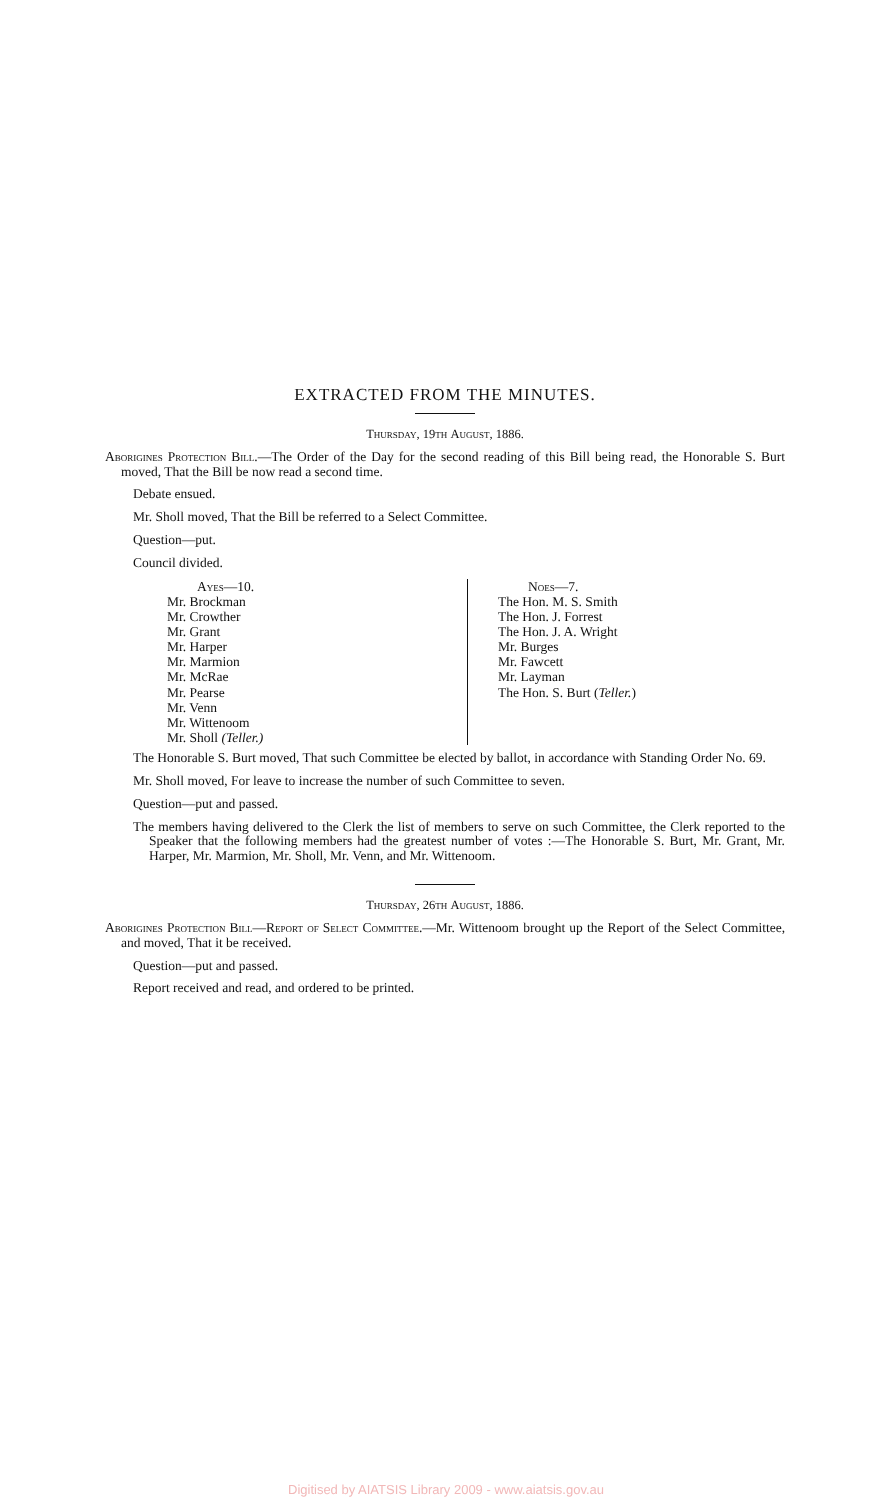EXTRACTED FROM THE MINUTES.
Thursday, 19th August, 1886.
Aborigines Protection Bill.—The Order of the Day for the second reading of this Bill being read, the Honorable S. Burt moved, That the Bill be now read a second time.
Debate ensued.
Mr. Sholl moved, That the Bill be referred to a Select Committee.
Question—put.
Council divided.
Ayes—10.
Mr. Brockman
Mr. Crowther
Mr. Grant
Mr. Harper
Mr. Marmion
Mr. McRae
Mr. Pearse
Mr. Venn
Mr. Wittenoom
Mr. Sholl (Teller.)
Noes—7.
The Hon. M. S. Smith
The Hon. J. Forrest
The Hon. J. A. Wright
Mr. Burges
Mr. Fawcett
Mr. Layman
The Hon. S. Burt (Teller.)
The Honorable S. Burt moved, That such Committee be elected by ballot, in accordance with Standing Order No. 69.
Mr. Sholl moved, For leave to increase the number of such Committee to seven.
Question—put and passed.
The members having delivered to the Clerk the list of members to serve on such Committee, the Clerk reported to the Speaker that the following members had the greatest number of votes :—The Honorable S. Burt, Mr. Grant, Mr. Harper, Mr. Marmion, Mr. Sholl, Mr. Venn, and Mr. Wittenoom.
Thursday, 26th August, 1886.
Aborigines Protection Bill—Report of Select Committee.—Mr. Wittenoom brought up the Report of the Select Committee, and moved, That it be received.
Question—put and passed.
Report received and read, and ordered to be printed.
Digitised by AIATSIS Library 2009 - www.aiatsis.gov.au